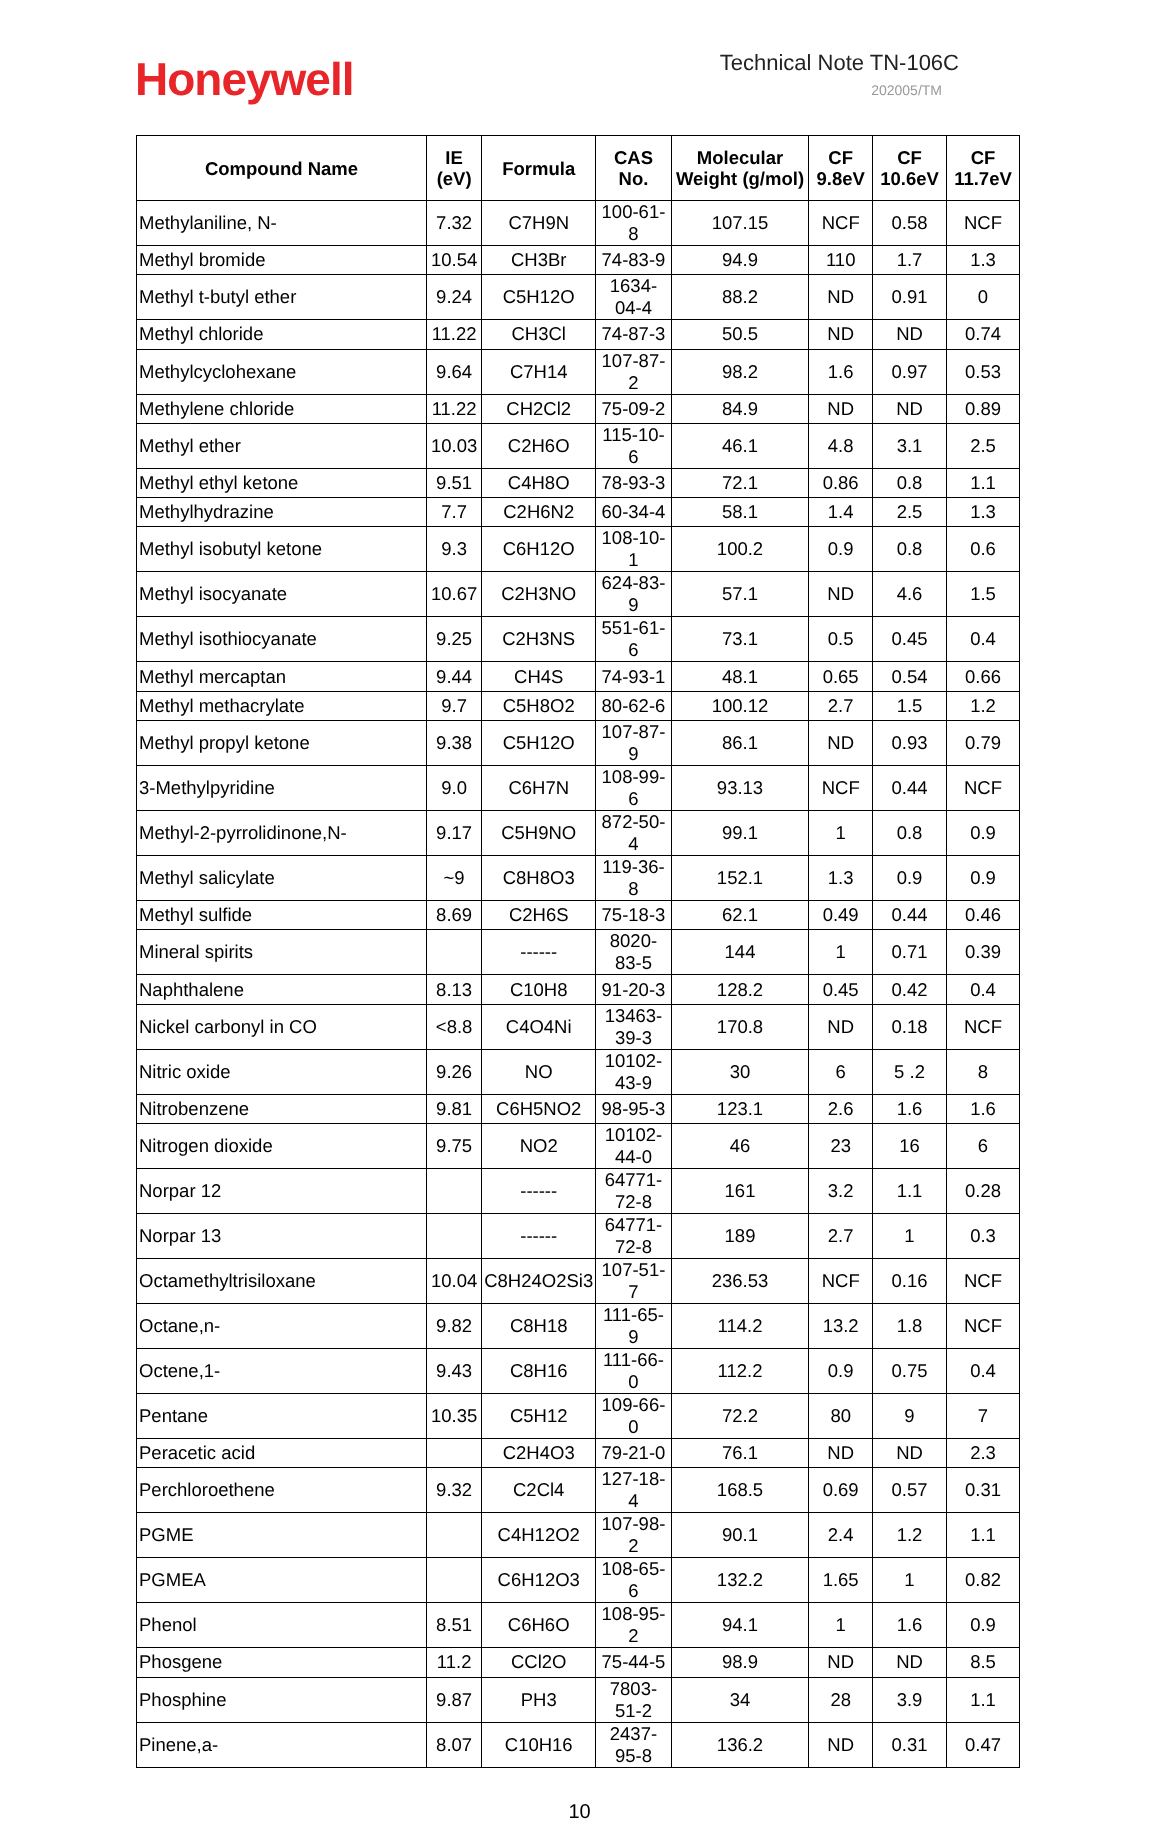Honeywell
Technical Note TN-106C
202005/TM
| Compound Name | IE (eV) | Formula | CAS No. | Molecular Weight (g/mol) | CF 9.8eV | CF 10.6eV | CF 11.7eV |
| --- | --- | --- | --- | --- | --- | --- | --- |
| Methylaniline, N- | 7.32 | C7H9N | 100-61-8 | 107.15 | NCF | 0.58 | NCF |
| Methyl bromide | 10.54 | CH3Br | 74-83-9 | 94.9 | 110 | 1.7 | 1.3 |
| Methyl t-butyl ether | 9.24 | C5H12O | 1634-04-4 | 88.2 | ND | 0.91 | 0 |
| Methyl chloride | 11.22 | CH3Cl | 74-87-3 | 50.5 | ND | ND | 0.74 |
| Methylcyclohexane | 9.64 | C7H14 | 107-87-2 | 98.2 | 1.6 | 0.97 | 0.53 |
| Methylene chloride | 11.22 | CH2Cl2 | 75-09-2 | 84.9 | ND | ND | 0.89 |
| Methyl ether | 10.03 | C2H6O | 115-10-6 | 46.1 | 4.8 | 3.1 | 2.5 |
| Methyl ethyl ketone | 9.51 | C4H8O | 78-93-3 | 72.1 | 0.86 | 0.8 | 1.1 |
| Methylhydrazine | 7.7 | C2H6N2 | 60-34-4 | 58.1 | 1.4 | 2.5 | 1.3 |
| Methyl isobutyl ketone | 9.3 | C6H12O | 108-10-1 | 100.2 | 0.9 | 0.8 | 0.6 |
| Methyl isocyanate | 10.67 | C2H3NO | 624-83-9 | 57.1 | ND | 4.6 | 1.5 |
| Methyl isothiocyanate | 9.25 | C2H3NS | 551-61-6 | 73.1 | 0.5 | 0.45 | 0.4 |
| Methyl mercaptan | 9.44 | CH4S | 74-93-1 | 48.1 | 0.65 | 0.54 | 0.66 |
| Methyl methacrylate | 9.7 | C5H8O2 | 80-62-6 | 100.12 | 2.7 | 1.5 | 1.2 |
| Methyl propyl ketone | 9.38 | C5H12O | 107-87-9 | 86.1 | ND | 0.93 | 0.79 |
| 3-Methylpyridine | 9.0 | C6H7N | 108-99-6 | 93.13 | NCF | 0.44 | NCF |
| Methyl-2-pyrrolidinone,N- | 9.17 | C5H9NO | 872-50-4 | 99.1 | 1 | 0.8 | 0.9 |
| Methyl salicylate | ~9 | C8H8O3 | 119-36-8 | 152.1 | 1.3 | 0.9 | 0.9 |
| Methyl sulfide | 8.69 | C2H6S | 75-18-3 | 62.1 | 0.49 | 0.44 | 0.46 |
| Mineral spirits | | ------ | 8020-83-5 | 144 | 1 | 0.71 | 0.39 |
| Naphthalene | 8.13 | C10H8 | 91-20-3 | 128.2 | 0.45 | 0.42 | 0.4 |
| Nickel carbonyl in CO | <8.8 | C4O4Ni | 13463-39-3 | 170.8 | ND | 0.18 | NCF |
| Nitric oxide | 9.26 | NO | 10102-43-9 | 30 | 6 | 5 .2 | 8 |
| Nitrobenzene | 9.81 | C6H5NO2 | 98-95-3 | 123.1 | 2.6 | 1.6 | 1.6 |
| Nitrogen dioxide | 9.75 | NO2 | 10102-44-0 | 46 | 23 | 16 | 6 |
| Norpar 12 | | ------ | 64771-72-8 | 161 | 3.2 | 1.1 | 0.28 |
| Norpar 13 | | ------ | 64771-72-8 | 189 | 2.7 | 1 | 0.3 |
| Octamethyltrisiloxane | 10.04 | C8H24O2Si3 | 107-51-7 | 236.53 | NCF | 0.16 | NCF |
| Octane,n- | 9.82 | C8H18 | 111-65-9 | 114.2 | 13.2 | 1.8 | NCF |
| Octene,1- | 9.43 | C8H16 | 111-66-0 | 112.2 | 0.9 | 0.75 | 0.4 |
| Pentane | 10.35 | C5H12 | 109-66-0 | 72.2 | 80 | 9 | 7 |
| Peracetic acid | | C2H4O3 | 79-21-0 | 76.1 | ND | ND | 2.3 |
| Perchloroethene | 9.32 | C2Cl4 | 127-18-4 | 168.5 | 0.69 | 0.57 | 0.31 |
| PGME | | C4H12O2 | 107-98-2 | 90.1 | 2.4 | 1.2 | 1.1 |
| PGMEA | | C6H12O3 | 108-65-6 | 132.2 | 1.65 | 1 | 0.82 |
| Phenol | 8.51 | C6H6O | 108-95-2 | 94.1 | 1 | 1.6 | 0.9 |
| Phosgene | 11.2 | CCl2O | 75-44-5 | 98.9 | ND | ND | 8.5 |
| Phosphine | 9.87 | PH3 | 7803-51-2 | 34 | 28 | 3.9 | 1.1 |
| Pinene,a- | 8.07 | C10H16 | 2437-95-8 | 136.2 | ND | 0.31 | 0.47 |
10